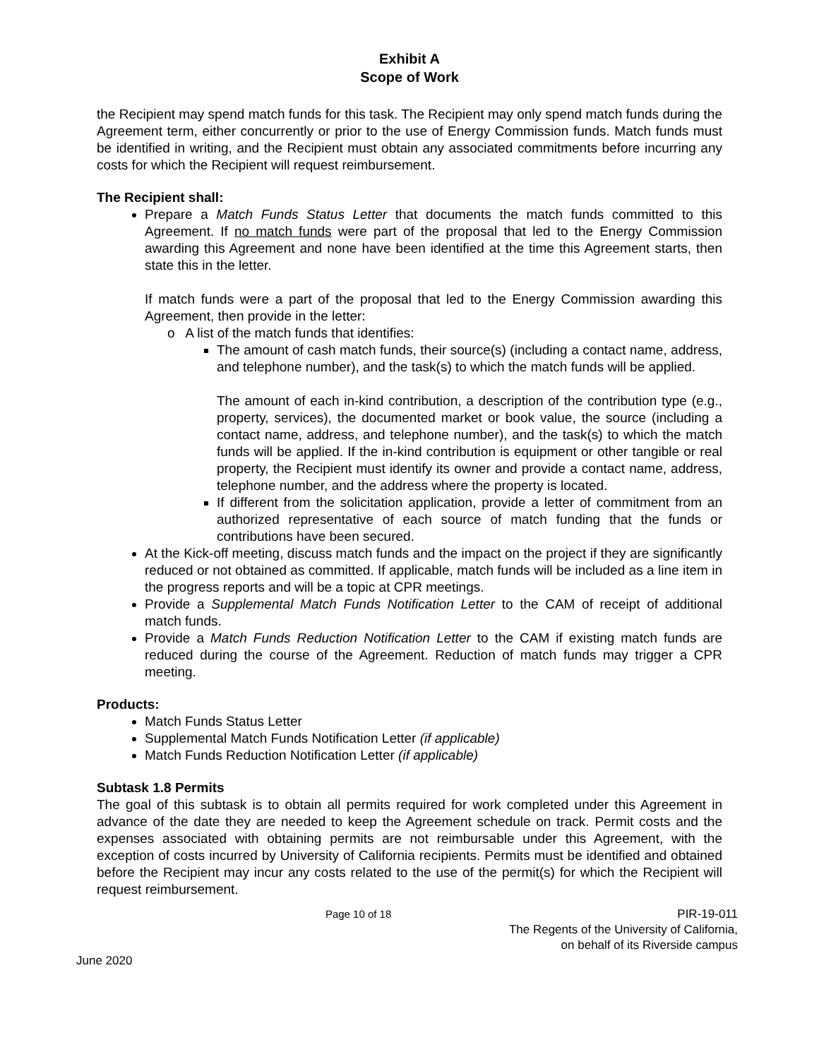Exhibit A
Scope of Work
the Recipient may spend match funds for this task. The Recipient may only spend match funds during the Agreement term, either concurrently or prior to the use of Energy Commission funds. Match funds must be identified in writing, and the Recipient must obtain any associated commitments before incurring any costs for which the Recipient will request reimbursement.
The Recipient shall:
Prepare a Match Funds Status Letter that documents the match funds committed to this Agreement. If no match funds were part of the proposal that led to the Energy Commission awarding this Agreement and none have been identified at the time this Agreement starts, then state this in the letter.
If match funds were a part of the proposal that led to the Energy Commission awarding this Agreement, then provide in the letter:
o A list of the match funds that identifies:
The amount of cash match funds, their source(s) (including a contact name, address, and telephone number), and the task(s) to which the match funds will be applied.
The amount of each in-kind contribution, a description of the contribution type (e.g., property, services), the documented market or book value, the source (including a contact name, address, and telephone number), and the task(s) to which the match funds will be applied. If the in-kind contribution is equipment or other tangible or real property, the Recipient must identify its owner and provide a contact name, address, telephone number, and the address where the property is located.
If different from the solicitation application, provide a letter of commitment from an authorized representative of each source of match funding that the funds or contributions have been secured.
At the Kick-off meeting, discuss match funds and the impact on the project if they are significantly reduced or not obtained as committed. If applicable, match funds will be included as a line item in the progress reports and will be a topic at CPR meetings.
Provide a Supplemental Match Funds Notification Letter to the CAM of receipt of additional match funds.
Provide a Match Funds Reduction Notification Letter to the CAM if existing match funds are reduced during the course of the Agreement. Reduction of match funds may trigger a CPR meeting.
Products:
Match Funds Status Letter
Supplemental Match Funds Notification Letter (if applicable)
Match Funds Reduction Notification Letter (if applicable)
Subtask 1.8 Permits
The goal of this subtask is to obtain all permits required for work completed under this Agreement in advance of the date they are needed to keep the Agreement schedule on track. Permit costs and the expenses associated with obtaining permits are not reimbursable under this Agreement, with the exception of costs incurred by University of California recipients. Permits must be identified and obtained before the Recipient may incur any costs related to the use of the permit(s) for which the Recipient will request reimbursement.
June 2020
Page 10 of 18 PIR-19-011
The Regents of the University of California,
on behalf of its Riverside campus